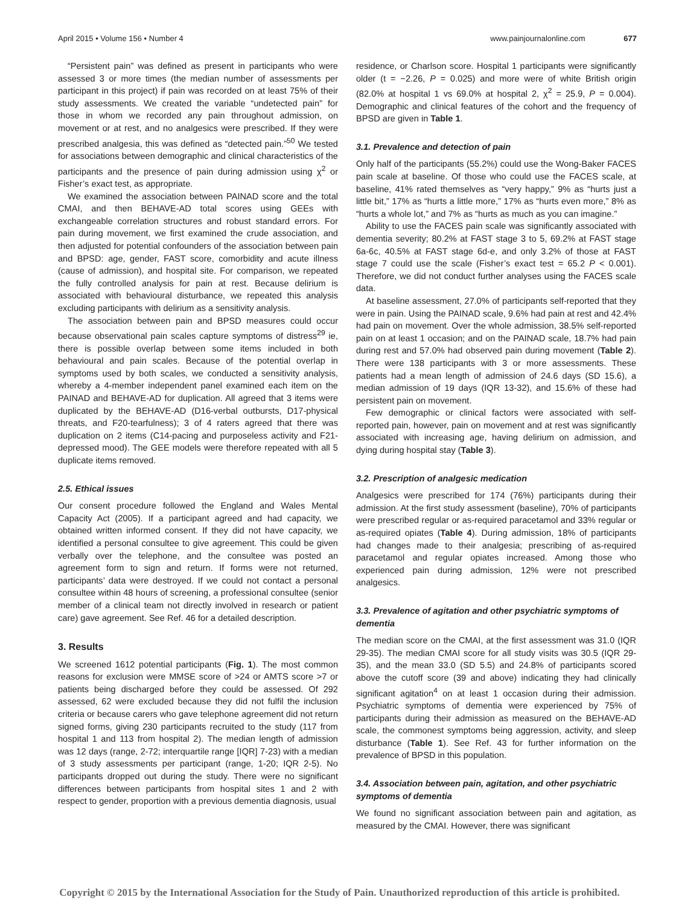April 2015 • Volume 156 • Number 4 www.painjournalonline.com 677
“Persistent pain” was defined as present in participants who were assessed 3 or more times (the median number of assessments per participant in this project) if pain was recorded on at least 75% of their study assessments. We created the variable “undetected pain” for those in whom we recorded any pain throughout admission, on movement or at rest, and no analgesics were prescribed. If they were prescribed analgesia, this was defined as “detected pain.”<sup>50</sup> We tested for associations between demographic and clinical characteristics of the participants and the presence of pain during admission using χ<sup>2</sup> or Fisher’s exact test, as appropriate.
We examined the association between PAINAD score and the total CMAI, and then BEHAVE-AD total scores using GEEs with exchangeable correlation structures and robust standard errors. For pain during movement, we first examined the crude association, and then adjusted for potential confounders of the association between pain and BPSD: age, gender, FAST score, comorbidity and acute illness (cause of admission), and hospital site. For comparison, we repeated the fully controlled analysis for pain at rest. Because delirium is associated with behavioural disturbance, we repeated this analysis excluding participants with delirium as a sensitivity analysis.
The association between pain and BPSD measures could occur because observational pain scales capture symptoms of distress<sup>29</sup> ie, there is possible overlap between some items included in both behavioural and pain scales. Because of the potential overlap in symptoms used by both scales, we conducted a sensitivity analysis, whereby a 4-member independent panel examined each item on the PAINAD and BEHAVE-AD for duplication. All agreed that 3 items were duplicated by the BEHAVE-AD (D16-verbal outbursts, D17-physical threats, and F20-tearfulness); 3 of 4 raters agreed that there was duplication on 2 items (C14-pacing and purposeless activity and F21-depressed mood). The GEE models were therefore repeated with all 5 duplicate items removed.
2.5. Ethical issues
Our consent procedure followed the England and Wales Mental Capacity Act (2005). If a participant agreed and had capacity, we obtained written informed consent. If they did not have capacity, we identified a personal consultee to give agreement. This could be given verbally over the telephone, and the consultee was posted an agreement form to sign and return. If forms were not returned, participants’ data were destroyed. If we could not contact a personal consultee within 48 hours of screening, a professional consultee (senior member of a clinical team not directly involved in research or patient care) gave agreement. See Ref. 46 for a detailed description.
3. Results
We screened 1612 potential participants (Fig. 1). The most common reasons for exclusion were MMSE score of >24 or AMTS score >7 or patients being discharged before they could be assessed. Of 292 assessed, 62 were excluded because they did not fulfil the inclusion criteria or because carers who gave telephone agreement did not return signed forms, giving 230 participants recruited to the study (117 from hospital 1 and 113 from hospital 2). The median length of admission was 12 days (range, 2-72; interquartile range [IQR] 7-23) with a median of 3 study assessments per participant (range, 1-20; IQR 2-5). No participants dropped out during the study. There were no significant differences between participants from hospital sites 1 and 2 with respect to gender, proportion with a previous dementia diagnosis, usual
residence, or Charlson score. Hospital 1 participants were significantly older (t = −2.26, P = 0.025) and more were of white British origin (82.0% at hospital 1 vs 69.0% at hospital 2, χ<sup>2</sup> = 25.9, P = 0.004). Demographic and clinical features of the cohort and the frequency of BPSD are given in Table 1.
3.1. Prevalence and detection of pain
Only half of the participants (55.2%) could use the Wong-Baker FACES pain scale at baseline. Of those who could use the FACES scale, at baseline, 41% rated themselves as “very happy,” 9% as “hurts just a little bit,” 17% as “hurts a little more,” 17% as “hurts even more,” 8% as “hurts a whole lot,” and 7% as “hurts as much as you can imagine.”
Ability to use the FACES pain scale was significantly associated with dementia severity; 80.2% at FAST stage 3 to 5, 69.2% at FAST stage 6a-6c, 40.5% at FAST stage 6d-e, and only 3.2% of those at FAST stage 7 could use the scale (Fisher’s exact test = 65.2 P < 0.001). Therefore, we did not conduct further analyses using the FACES scale data.
At baseline assessment, 27.0% of participants self-reported that they were in pain. Using the PAINAD scale, 9.6% had pain at rest and 42.4% had pain on movement. Over the whole admission, 38.5% self-reported pain on at least 1 occasion; and on the PAINAD scale, 18.7% had pain during rest and 57.0% had observed pain during movement (Table 2). There were 138 participants with 3 or more assessments. These patients had a mean length of admission of 24.6 days (SD 15.6), a median admission of 19 days (IQR 13-32), and 15.6% of these had persistent pain on movement.
Few demographic or clinical factors were associated with self-reported pain, however, pain on movement and at rest was significantly associated with increasing age, having delirium on admission, and dying during hospital stay (Table 3).
3.2. Prescription of analgesic medication
Analgesics were prescribed for 174 (76%) participants during their admission. At the first study assessment (baseline), 70% of participants were prescribed regular or as-required paracetamol and 33% regular or as-required opiates (Table 4). During admission, 18% of participants had changes made to their analgesia; prescribing of as-required paracetamol and regular opiates increased. Among those who experienced pain during admission, 12% were not prescribed analgesics.
3.3. Prevalence of agitation and other psychiatric symptoms of dementia
The median score on the CMAI, at the first assessment was 31.0 (IQR 29-35). The median CMAI score for all study visits was 30.5 (IQR 29-35), and the mean 33.0 (SD 5.5) and 24.8% of participants scored above the cutoff score (39 and above) indicating they had clinically significant agitation<sup>4</sup> on at least 1 occasion during their admission. Psychiatric symptoms of dementia were experienced by 75% of participants during their admission as measured on the BEHAVE-AD scale, the commonest symptoms being aggression, activity, and sleep disturbance (Table 1). See Ref. 43 for further information on the prevalence of BPSD in this population.
3.4. Association between pain, agitation, and other psychiatric symptoms of dementia
We found no significant association between pain and agitation, as measured by the CMAI. However, there was significant
Copyright © 2015 by the International Association for the Study of Pain. Unauthorized reproduction of this article is prohibited.